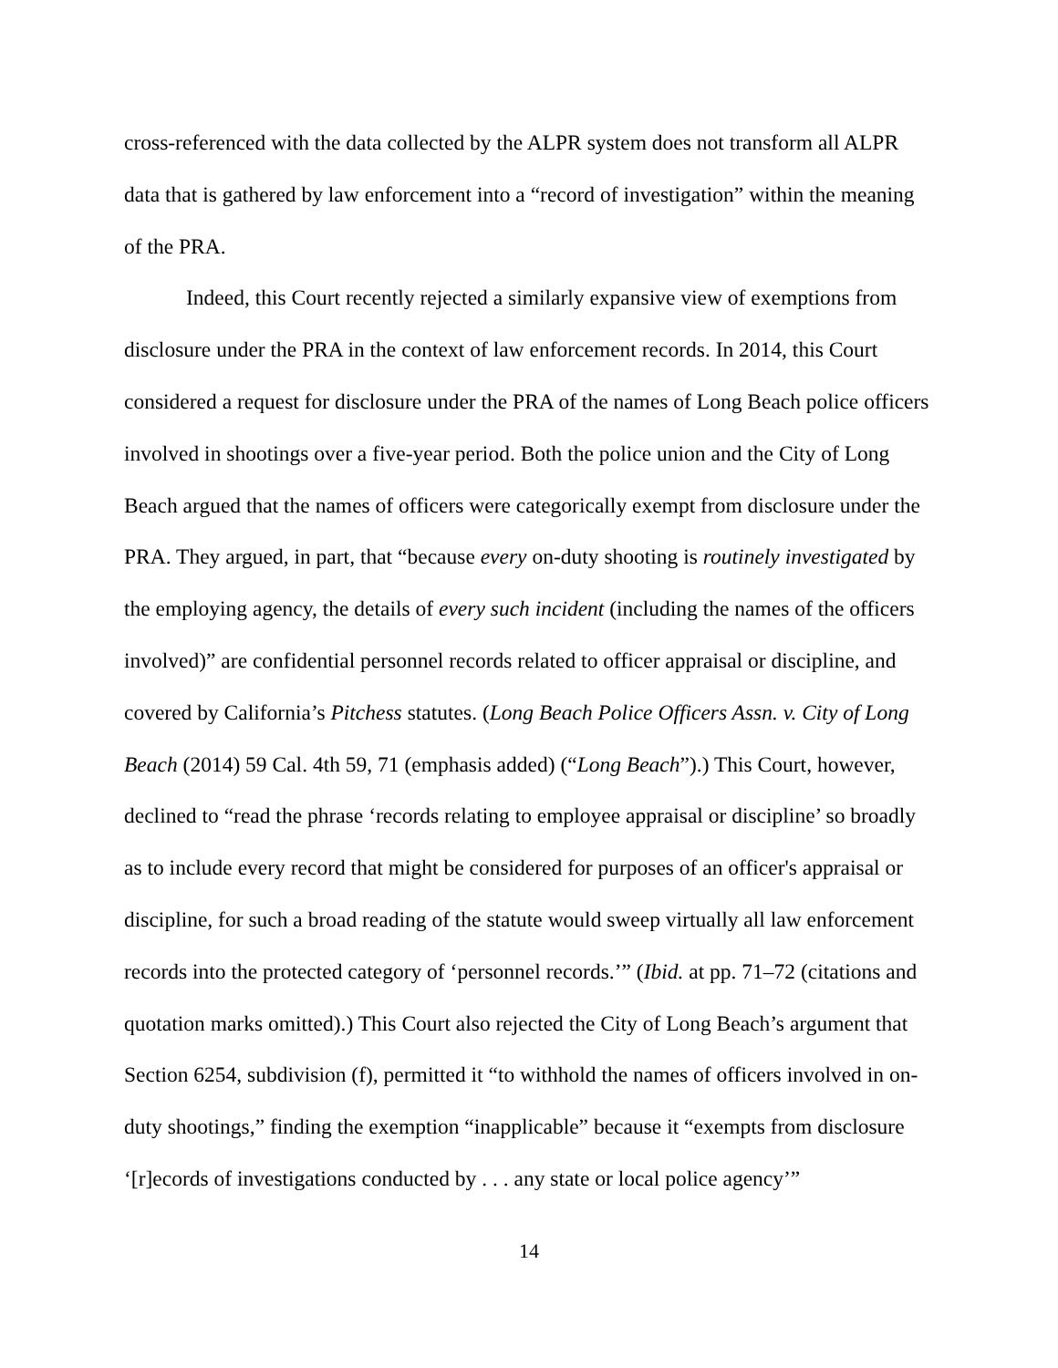cross-referenced with the data collected by the ALPR system does not transform all ALPR data that is gathered by law enforcement into a “record of investigation” within the meaning of the PRA.
Indeed, this Court recently rejected a similarly expansive view of exemptions from disclosure under the PRA in the context of law enforcement records. In 2014, this Court considered a request for disclosure under the PRA of the names of Long Beach police officers involved in shootings over a five-year period. Both the police union and the City of Long Beach argued that the names of officers were categorically exempt from disclosure under the PRA. They argued, in part, that “because every on-duty shooting is routinely investigated by the employing agency, the details of every such incident (including the names of the officers involved)” are confidential personnel records related to officer appraisal or discipline, and covered by California’s Pitchess statutes. (Long Beach Police Officers Assn. v. City of Long Beach (2014) 59 Cal. 4th 59, 71 (emphasis added) (“Long Beach”).) This Court, however, declined to “read the phrase ‘records relating to employee appraisal or discipline’ so broadly as to include every record that might be considered for purposes of an officer's appraisal or discipline, for such a broad reading of the statute would sweep virtually all law enforcement records into the protected category of ‘personnel records.’” (Ibid. at pp. 71–72 (citations and quotation marks omitted).) This Court also rejected the City of Long Beach’s argument that Section 6254, subdivision (f), permitted it “to withhold the names of officers involved in on-duty shootings,” finding the exemption “inapplicable” because it “exempts from disclosure ‘[r]ecords of investigations conducted by . . . any state or local police agency’”
14